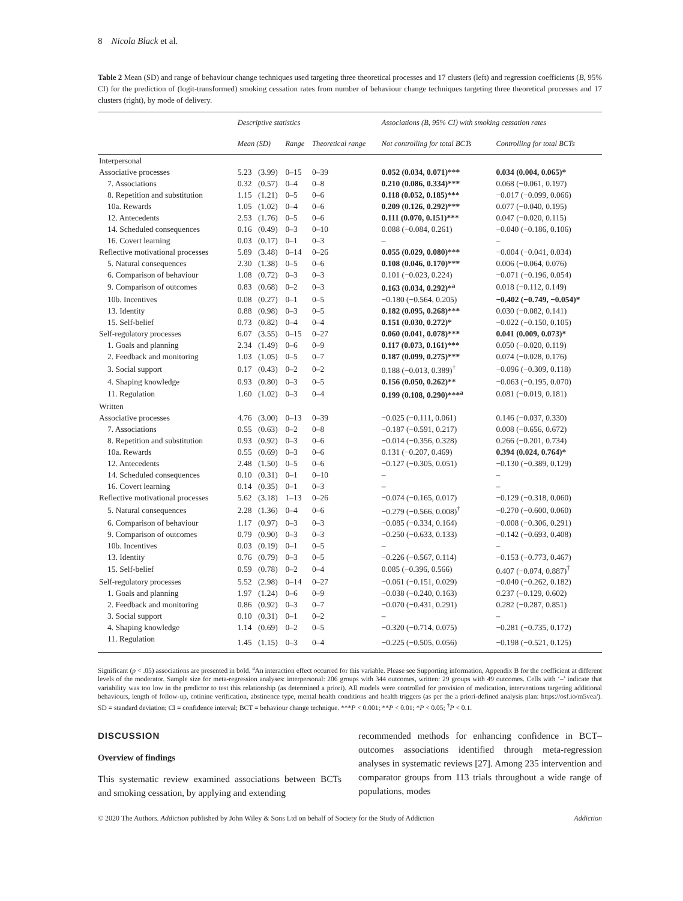8 Nicola Black et al.
Table 2 Mean (SD) and range of behaviour change techniques used targeting three theoretical processes and 17 clusters (left) and regression coefficients (B, 95% CI) for the prediction of (logit-transformed) smoking cessation rates from number of behaviour change techniques targeting three theoretical processes and 17 clusters (right), by mode of delivery.
| | Descriptive statistics | | | | Associations (B, 95% CI) with smoking cessation rates | |
| --- | --- | --- | --- | --- | --- | --- |
| | Mean (SD) | | Range | Theoretical range | Not controlling for total BCTs | Controlling for total BCTs |
| Interpersonal | | | | | | |
| Associative processes | 5.23 | (3.99) | 0–15 | 0–39 | 0.052 (0.034, 0.071)*** | 0.034 (0.004, 0.065)* |
| 7. Associations | 0.32 | (0.57) | 0–4 | 0–8 | 0.210 (0.086, 0.334)*** | 0.068 (−0.061, 0.197) |
| 8. Repetition and substitution | 1.15 | (1.21) | 0–5 | 0–6 | 0.118 (0.052, 0.185)*** | −0.017 (−0.099, 0.066) |
| 10a. Rewards | 1.05 | (1.02) | 0–4 | 0–6 | 0.209 (0.126, 0.292)*** | 0.077 (−0.040, 0.195) |
| 12. Antecedents | 2.53 | (1.76) | 0–5 | 0–6 | 0.111 (0.070, 0.151)*** | 0.047 (−0.020, 0.115) |
| 14. Scheduled consequences | 0.16 | (0.49) | 0–3 | 0–10 | 0.088 (−0.084, 0.261) | −0.040 (−0.186, 0.106) |
| 16. Covert learning | 0.03 | (0.17) | 0–1 | 0–3 | – | – |
| Reflective motivational processes | 5.89 | (3.48) | 0–14 | 0–26 | 0.055 (0.029, 0.080)*** | −0.004 (−0.041, 0.034) |
| 5. Natural consequences | 2.30 | (1.38) | 0–5 | 0–6 | 0.108 (0.046, 0.170)*** | 0.006 (−0.064, 0.076) |
| 6. Comparison of behaviour | 1.08 | (0.72) | 0–3 | 0–3 | 0.101 (−0.023, 0.224) | −0.071 (−0.196, 0.054) |
| 9. Comparison of outcomes | 0.83 | (0.68) | 0–2 | 0–3 | 0.163 (0.034, 0.292)*<sup>a</sup> | 0.018 (−0.112, 0.149) |
| 10b. Incentives | 0.08 | (0.27) | 0–1 | 0–5 | −0.180 (−0.564, 0.205) | −0.402 (−0.749, −0.054)* |
| 13. Identity | 0.88 | (0.98) | 0–3 | 0–5 | 0.182 (0.095, 0.268)*** | 0.030 (−0.082, 0.141) |
| 15. Self-belief | 0.73 | (0.82) | 0–4 | 0–4 | 0.151 (0.030, 0.272)* | −0.022 (−0.150, 0.105) |
| Self-regulatory processes | 6.07 | (3.55) | 0–15 | 0–27 | 0.060 (0.041, 0.078)*** | 0.041 (0.009, 0.073)* |
| 1. Goals and planning | 2.34 | (1.49) | 0–6 | 0–9 | 0.117 (0.073, 0.161)*** | 0.050 (−0.020, 0.119) |
| 2. Feedback and monitoring | 1.03 | (1.05) | 0–5 | 0–7 | 0.187 (0.099, 0.275)*** | 0.074 (−0.028, 0.176) |
| 3. Social support | 0.17 | (0.43) | 0–2 | 0–2 | 0.188 (−0.013, 0.389)<sup>†</sup> | −0.096 (−0.309, 0.118) |
| 4. Shaping knowledge | 0.93 | (0.80) | 0–3 | 0–5 | 0.156 (0.050, 0.262)** | −0.063 (−0.195, 0.070) |
| 11. Regulation | 1.60 | (1.02) | 0–3 | 0–4 | 0.199 (0.108, 0.290)***<sup>a</sup> | 0.081 (−0.019, 0.181) |
| Written | | | | | | |
| Associative processes | 4.76 | (3.00) | 0–13 | 0–39 | −0.025 (−0.111, 0.061) | 0.146 (−0.037, 0.330) |
| 7. Associations | 0.55 | (0.63) | 0–2 | 0–8 | −0.187 (−0.591, 0.217) | 0.008 (−0.656, 0.672) |
| 8. Repetition and substitution | 0.93 | (0.92) | 0–3 | 0–6 | −0.014 (−0.356, 0.328) | 0.266 (−0.201, 0.734) |
| 10a. Rewards | 0.55 | (0.69) | 0–3 | 0–6 | 0.131 (−0.207, 0.469) | 0.394 (0.024, 0.764)* |
| 12. Antecedents | 2.48 | (1.50) | 0–5 | 0–6 | −0.127 (−0.305, 0.051) | −0.130 (−0.389, 0.129) |
| 14. Scheduled consequences | 0.10 | (0.31) | 0–1 | 0–10 | – | – |
| 16. Covert learning | 0.14 | (0.35) | 0–1 | 0–3 | – | – |
| Reflective motivational processes | 5.62 | (3.18) | 1–13 | 0–26 | −0.074 (−0.165, 0.017) | −0.129 (−0.318, 0.060) |
| 5. Natural consequences | 2.28 | (1.36) | 0–4 | 0–6 | −0.279 (−0.566, 0.008)<sup>†</sup> | −0.270 (−0.600, 0.060) |
| 6. Comparison of behaviour | 1.17 | (0.97) | 0–3 | 0–3 | −0.085 (−0.334, 0.164) | −0.008 (−0.306, 0.291) |
| 9. Comparison of outcomes | 0.79 | (0.90) | 0–3 | 0–3 | −0.250 (−0.633, 0.133) | −0.142 (−0.693, 0.408) |
| 10b. Incentives | 0.03 | (0.19) | 0–1 | 0–5 | – | – |
| 13. Identity | 0.76 | (0.79) | 0–3 | 0–5 | −0.226 (−0.567, 0.114) | −0.153 (−0.773, 0.467) |
| 15. Self-belief | 0.59 | (0.78) | 0–2 | 0–4 | 0.085 (−0.396, 0.566) | 0.407 (−0.074, 0.887)<sup>†</sup> |
| Self-regulatory processes | 5.52 | (2.98) | 0–14 | 0–27 | −0.061 (−0.151, 0.029) | −0.040 (−0.262, 0.182) |
| 1. Goals and planning | 1.97 | (1.24) | 0–6 | 0–9 | −0.038 (−0.240, 0.163) | 0.237 (−0.129, 0.602) |
| 2. Feedback and monitoring | 0.86 | (0.92) | 0–3 | 0–7 | −0.070 (−0.431, 0.291) | 0.282 (−0.287, 0.851) |
| 3. Social support | 0.10 | (0.31) | 0–1 | 0–2 | – | – |
| 4. Shaping knowledge | 1.14 | (0.69) | 0–2 | 0–5 | −0.320 (−0.714, 0.075) | −0.281 (−0.735, 0.172) |
| 11. Regulation | 1.45 | (1.15) | 0–3 | 0–4 | −0.225 (−0.505, 0.056) | −0.198 (−0.521, 0.125) |
Significant (p < .05) associations are presented in bold. <sup>a</sup>An interaction effect occurred for this variable. Please see Supporting information, Appendix B for the coefficient at different levels of the moderator. Sample size for meta-regression analyses: interpersonal: 206 groups with 344 outcomes, written: 29 groups with 49 outcomes. Cells with ‘–’ indicate that variability was too low in the predictor to test this relationship (as determined a priori). All models were controlled for provision of medication, interventions targeting additional behaviours, length of follow-up, cotinine verification, abstinence type, mental health conditions and health triggers (as per the a priori-defined analysis plan: https://osf.io/m5vea/). SD = standard deviation; CI = confidence interval; BCT = behaviour change technique. ***P < 0.001; **P < 0.01; *P < 0.05; <sup>†</sup>P < 0.1.
DISCUSSION
Overview of findings
This systematic review examined associations between BCTs and smoking cessation, by applying and extending
recommended methods for enhancing confidence in BCT–outcomes associations identified through meta-regression analyses in systematic reviews [27]. Among 235 intervention and comparator groups from 113 trials throughout a wide range of populations, modes
© 2020 The Authors. Addiction published by John Wiley & Sons Ltd on behalf of Society for the Study of Addiction Addiction